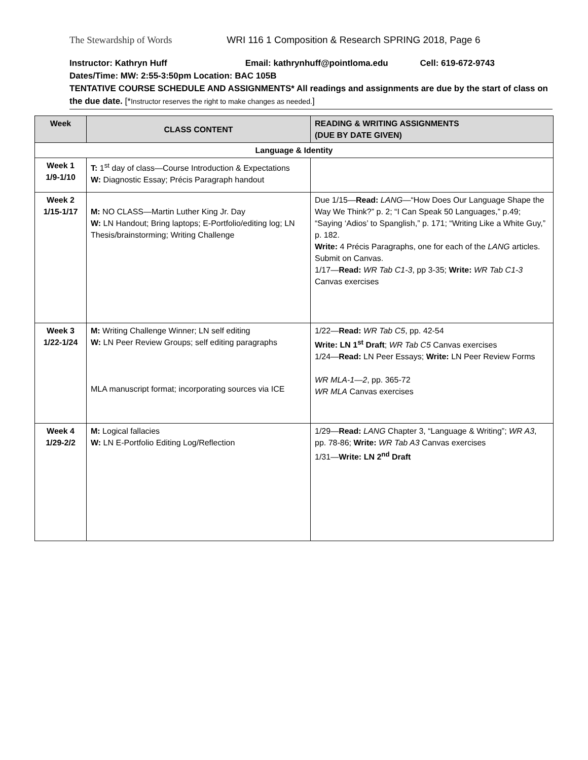The Stewardship of Words WRI 116 1 Composition & Research SPRING 2018, Page 6
Instructor: Kathryn Huff Email: kathrynhuff@pointloma.edu Cell: 619-672-9743
Dates/Time: MW: 2:55-3:50pm Location: BAC 105B
TENTATIVE COURSE SCHEDULE AND ASSIGNMENTS* All readings and assignments are due by the start of class on the due date. [*Instructor reserves the right to make changes as needed.]
| Week | CLASS CONTENT | READING & WRITING ASSIGNMENTS (DUE BY DATE GIVEN) |
| --- | --- | --- |
| Language & Identity | | |
| Week 1 1/9-1/10 | T: 1<sup>st</sup> day of class—Course Introduction & Expectations W: Diagnostic Essay; Précis Paragraph handout | |
| Week 2 1/15-1/17 | M: NO CLASS—Martin Luther King Jr. Day W: LN Handout; Bring laptops; E-Portfolio/editing log; LN Thesis/brainstorming; Writing Challenge | Due 1/15— Read: LANG —“How Does Our Language Shape the Way We Think?” p. 2; “I Can Speak 50 Languages,” p.49; “Saying ‘Adios’ to Spanglish,” p. 171; “Writing Like a White Guy,” p. 182. Write: 4 Précis Paragraphs, one for each of the LANG articles. Submit on Canvas. 1/17— Read: WR Tab C1-3 , pp 3-35; Write: WR Tab C1-3 Canvas exercises |
| Week 3 1/22-1/24 | M: Writing Challenge Winner; LN self editing W: LN Peer Review Groups; self editing paragraphs MLA manuscript format; incorporating sources via ICE | 1/22— Read: WR Tab C5 , pp. 42-54 Write: LN 1<sup>st</sup> Draft ; WR Tab C5 Canvas exercises 1/24— Read: LN Peer Essays; Write: LN Peer Review Forms WR MLA-1—2 , pp. 365-72 WR MLA Canvas exercises |
| Week 4 1/29-2/2 | M: Logical fallacies W: LN E-Portfolio Editing Log/Reflection | 1/29— Read: LANG Chapter 3, “Language & Writing”; WR A3 , pp. 78-86; Write: WR Tab A3 Canvas exercises 1/31— Write: LN 2<sup>nd</sup> Draft |